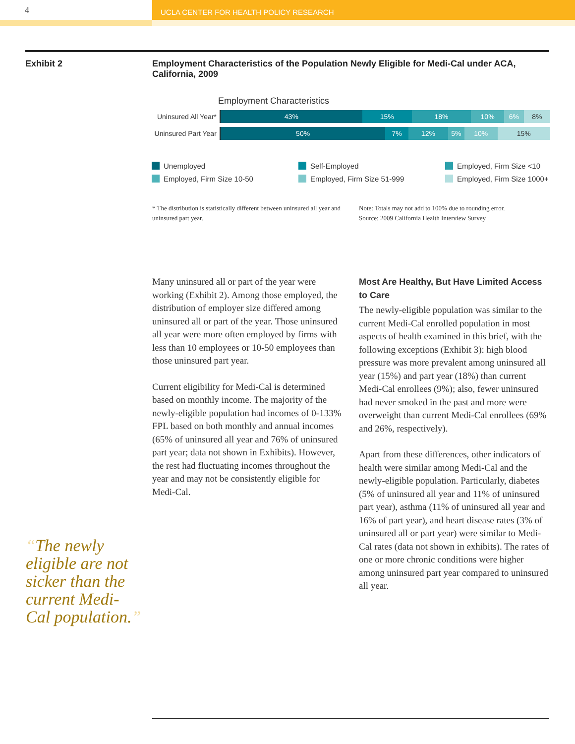4
UCLA CENTER FOR HEALTH POLICY RESEARCH
Exhibit 2
Employment Characteristics of the Population Newly Eligible for Medi-Cal under ACA, California, 2009
Employment Characteristics
Uninsured All Year*
43% 15% 18% 10% 6% 8%
Uninsured Part Year
50% 7% 12% 5% 10% 15%
Unemployed
Self-Employed
Employed, Firm Size <10
Employed, Firm Size 10-50
Employed, Firm Size 51-999
Employed, Firm Size 1000+
* The distribution is statistically different between uninsured all year and uninsured part year.
Note: Totals may not add to 100% due to rounding error.
Source: 2009 California Health Interview Survey
Many uninsured all or part of the year were working (Exhibit 2). Among those employed, the distribution of employer size differed among uninsured all or part of the year. Those uninsured all year were more often employed by firms with less than 10 employees or 10-50 employees than those uninsured part year.
Current eligibility for Medi-Cal is determined based on monthly income. The majority of the newly-eligible population had incomes of 0-133% FPL based on both monthly and annual incomes (65% of uninsured all year and 76% of uninsured part year; data not shown in Exhibits). However, the rest had fluctuating incomes throughout the year and may not be consistently eligible for Medi-Cal.
Most Are Healthy, But Have Limited Access to Care
The newly-eligible population was similar to the current Medi-Cal enrolled population in most aspects of health examined in this brief, with the following exceptions (Exhibit 3): high blood pressure was more prevalent among uninsured all year (15%) and part year (18%) than current Medi-Cal enrollees (9%); also, fewer uninsured had never smoked in the past and more were overweight than current Medi-Cal enrollees (69% and 26%, respectively).
Apart from these differences, other indicators of health were similar among Medi-Cal and the newly-eligible population. Particularly, diabetes (5% of uninsured all year and 11% of uninsured part year), asthma (11% of uninsured all year and 16% of part year), and heart disease rates (3% of uninsured all or part year) were similar to Medi-Cal rates (data not shown in exhibits). The rates of one or more chronic conditions were higher among uninsured part year compared to uninsured all year.
“The newly
eligible are not
sicker than the
current Medi-
Cal population.”